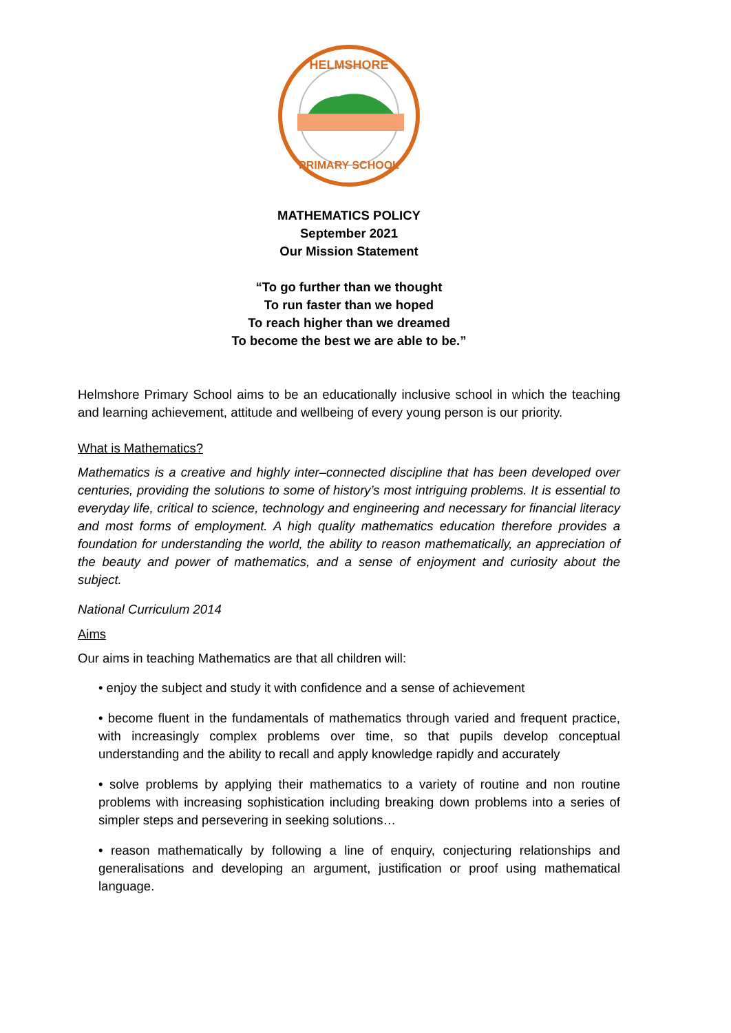HELMSHORE
PRIMARY SCHOOL
MATHEMATICS POLICY
September 2021
Our Mission Statement
“To go further than we thought
To run faster than we hoped
To reach higher than we dreamed
To become the best we are able to be.”
Helmshore Primary School aims to be an educationally inclusive school in which the teaching and learning achievement, attitude and wellbeing of every young person is our priority.
What is Mathematics?
Mathematics is a creative and highly inter–connected discipline that has been developed over centuries, providing the solutions to some of history’s most intriguing problems. It is essential to everyday life, critical to science, technology and engineering and necessary for financial literacy and most forms of employment. A high quality mathematics education therefore provides a foundation for understanding the world, the ability to reason mathematically, an appreciation of the beauty and power of mathematics, and a sense of enjoyment and curiosity about the subject.
National Curriculum 2014
Aims
Our aims in teaching Mathematics are that all children will:
• enjoy the subject and study it with confidence and a sense of achievement
• become fluent in the fundamentals of mathematics through varied and frequent practice, with increasingly complex problems over time, so that pupils develop conceptual understanding and the ability to recall and apply knowledge rapidly and accurately
• solve problems by applying their mathematics to a variety of routine and non routine problems with increasing sophistication including breaking down problems into a series of simpler steps and persevering in seeking solutions…
• reason mathematically by following a line of enquiry, conjecturing relationships and generalisations and developing an argument, justification or proof using mathematical language.